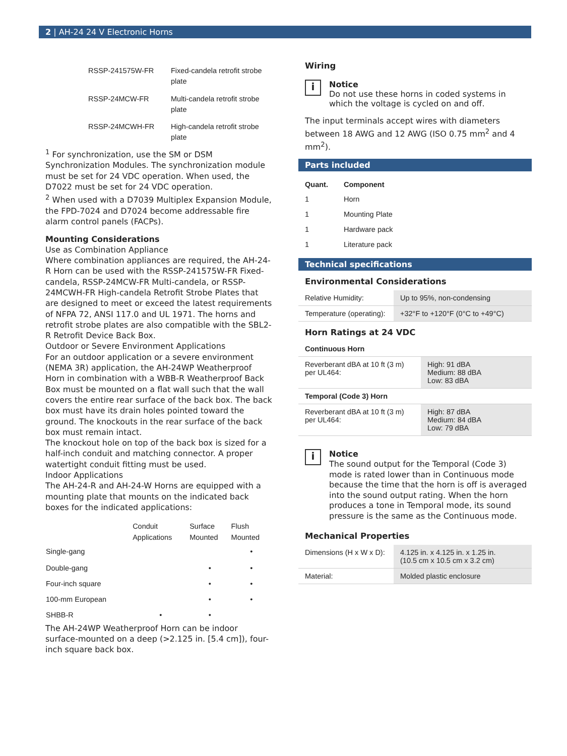2 | AH-24 24 V Electronic Horns
| RSSP-241575W-FR | Fixed-candela retrofit strobe plate |
| RSSP-24MCW-FR | Multi-candela retrofit strobe plate |
| RSSP-24MCWH-FR | High-candela retrofit strobe plate |
<sup>1</sup> For synchronization, use the SM or DSM Synchronization Modules. The synchronization module must be set for 24 VDC operation. When used, the D7022 must be set for 24 VDC operation.
<sup>2</sup> When used with a D7039 Multiplex Expansion Module, the FPD-7024 and D7024 become addressable fire alarm control panels (FACPs).
Mounting Considerations
Use as Combination Appliance
Where combination appliances are required, the AH-24-R Horn can be used with the RSSP-241575W-FR Fixed-candela, RSSP-24MCW-FR Multi-candela, or RSSP-24MCWH-FR High-candela Retrofit Strobe Plates that are designed to meet or exceed the latest requirements of NFPA 72, ANSI 117.0 and UL 1971. The horns and retrofit strobe plates are also compatible with the SBL2-R Retrofit Device Back Box.
Outdoor or Severe Environment Applications
For an outdoor application or a severe environment (NEMA 3R) application, the AH-24WP Weatherproof Horn in combination with a WBB-R Weatherproof Back Box must be mounted on a flat wall such that the wall covers the entire rear surface of the back box. The back box must have its drain holes pointed toward the ground. The knockouts in the rear surface of the back box must remain intact.
The knockout hole on top of the back box is sized for a half-inch conduit and matching connector. A proper watertight conduit fitting must be used.
Indoor Applications
The AH-24-R and AH-24-W Horns are equipped with a mounting plate that mounts on the indicated back boxes for the indicated applications:
| | Conduit Applications | Surface Mounted | Flush Mounted |
| --- | --- | --- | --- |
| Single-gang | | | • |
| Double-gang | | • | • |
| Four-inch square | | • | • |
| 100-mm European | | • | • |
| SHBB-R | • | • | |
The AH-24WP Weatherproof Horn can be indoor surface-mounted on a deep (>2.125 in. [5.4 cm]), four-inch square back box.
Wiring
i
Notice
Do not use these horns in coded systems in which the voltage is cycled on and off.
The input terminals accept wires with diameters between 18 AWG and 12 AWG (ISO 0.75 mm<sup>2</sup> and 4 mm<sup>2</sup>).
Parts included
| Quant. | Component |
| --- | --- |
| 1 | Horn |
| 1 | Mounting Plate |
| 1 | Hardware pack |
| 1 | Literature pack |
Technical specifications
Environmental Considerations
| Relative Humidity: | Up to 95%, non-condensing |
| Temperature (operating): | +32°F to +120°F (0°C to +49°C) |
Horn Ratings at 24 VDC
| Continuous Horn | |
| Reverberant dBA at 10 ft (3 m) per UL464: | High: 91 dBA Medium: 88 dBA Low: 83 dBA |
| Temporal (Code 3) Horn | |
| Reverberant dBA at 10 ft (3 m) per UL464: | High: 87 dBA Medium: 84 dBA Low: 79 dBA |
i
Notice
The sound output for the Temporal (Code 3) mode is rated lower than in Continuous mode because the time that the horn is off is averaged into the sound output rating. When the horn produces a tone in Temporal mode, its sound pressure is the same as the Continuous mode.
Mechanical Properties
| Dimensions (H x W x D): | 4.125 in. x 4.125 in. x 1.25 in. (10.5 cm x 10.5 cm x 3.2 cm) |
| Material: | Molded plastic enclosure |